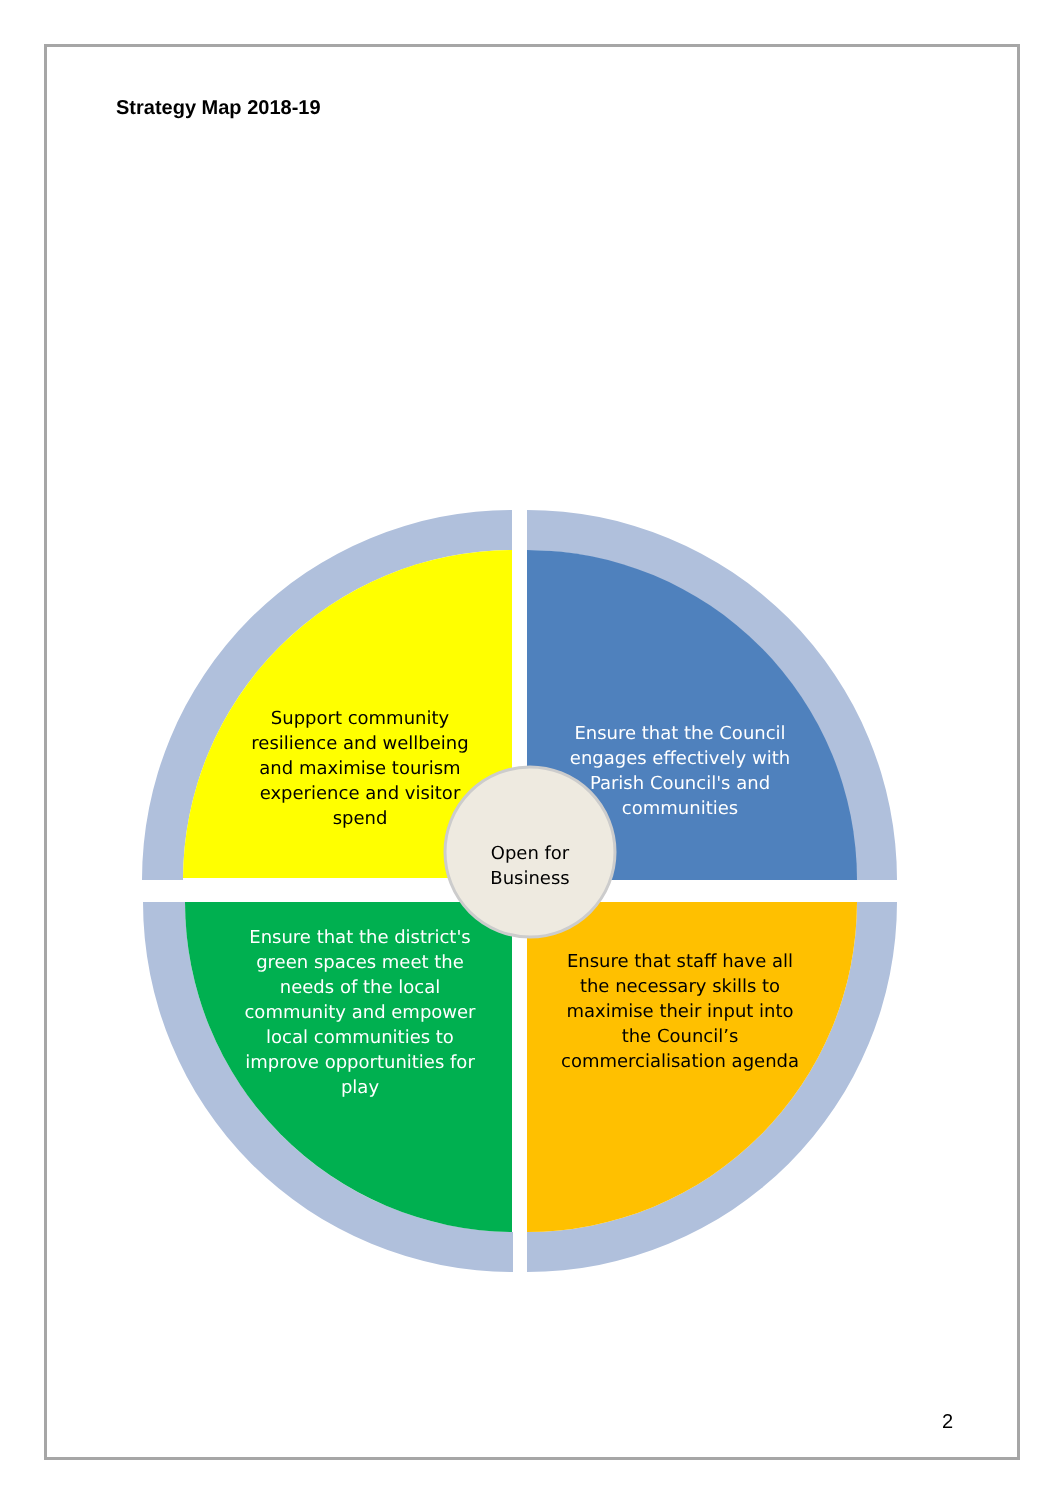Strategy Map 2018-19
Support community resilience and wellbeing and maximise tourism experience and visitor spend
Ensure that the Council engages effectively with Parish Council's and communities
Open for Business
Ensure that the district's green spaces meet the needs of the local community and empower local communities to improve opportunities for play
Ensure that staff have all the necessary skills to maximise their input into the Council’s commercialisation agenda
2